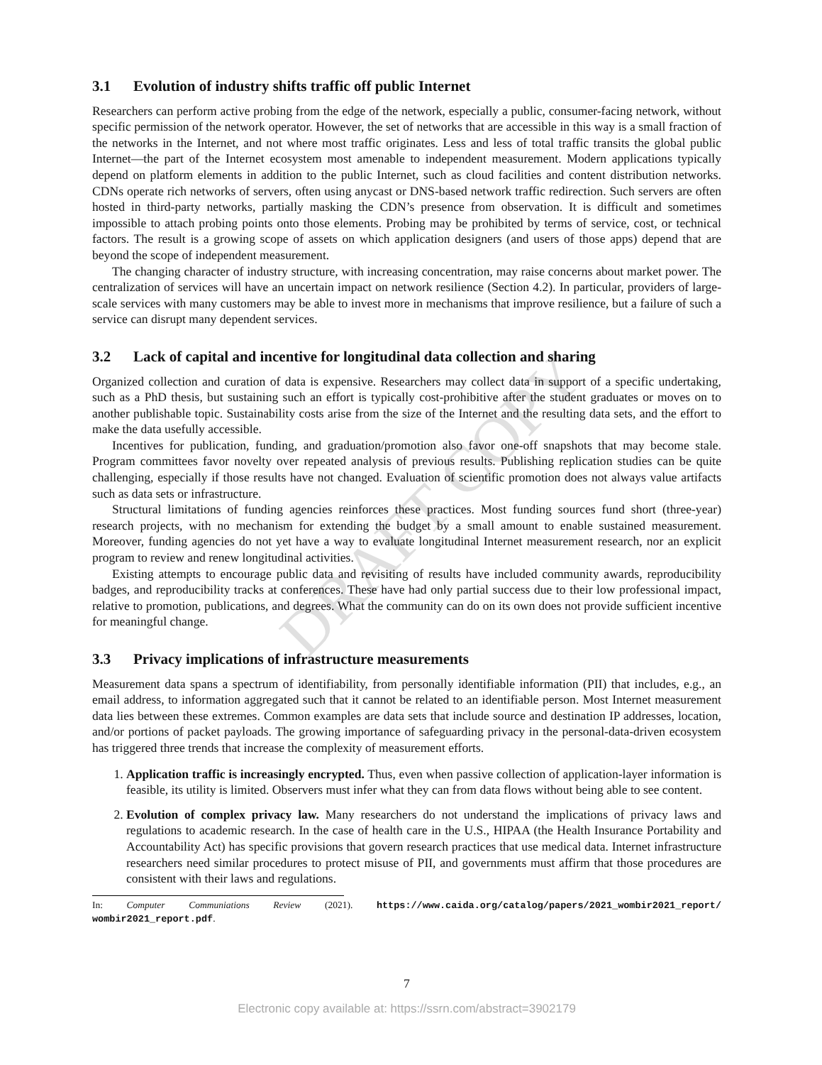DRAFT COPY
3.1 Evolution of industry shifts traffic off public Internet
Researchers can perform active probing from the edge of the network, especially a public, consumer-facing network, without specific permission of the network operator. However, the set of networks that are accessible in this way is a small fraction of the networks in the Internet, and not where most traffic originates. Less and less of total traffic transits the global public Internet—the part of the Internet ecosystem most amenable to independent measurement. Modern applications typically depend on platform elements in addition to the public Internet, such as cloud facilities and content distribution networks. CDNs operate rich networks of servers, often using anycast or DNS-based network traffic redirection. Such servers are often hosted in third-party networks, partially masking the CDN’s presence from observation. It is difficult and sometimes impossible to attach probing points onto those elements. Probing may be prohibited by terms of service, cost, or technical factors. The result is a growing scope of assets on which application designers (and users of those apps) depend that are beyond the scope of independent measurement.
The changing character of industry structure, with increasing concentration, may raise concerns about market power. The centralization of services will have an uncertain impact on network resilience (Section 4.2). In particular, providers of large-scale services with many customers may be able to invest more in mechanisms that improve resilience, but a failure of such a service can disrupt many dependent services.
3.2 Lack of capital and incentive for longitudinal data collection and sharing
Organized collection and curation of data is expensive. Researchers may collect data in support of a specific undertaking, such as a PhD thesis, but sustaining such an effort is typically cost-prohibitive after the student graduates or moves on to another publishable topic. Sustainability costs arise from the size of the Internet and the resulting data sets, and the effort to make the data usefully accessible.
Incentives for publication, funding, and graduation/promotion also favor one-off snapshots that may become stale. Program committees favor novelty over repeated analysis of previous results. Publishing replication studies can be quite challenging, especially if those results have not changed. Evaluation of scientific promotion does not always value artifacts such as data sets or infrastructure.
Structural limitations of funding agencies reinforces these practices. Most funding sources fund short (three-year) research projects, with no mechanism for extending the budget by a small amount to enable sustained measurement. Moreover, funding agencies do not yet have a way to evaluate longitudinal Internet measurement research, nor an explicit program to review and renew longitudinal activities.
Existing attempts to encourage public data and revisiting of results have included community awards, reproducibility badges, and reproducibility tracks at conferences. These have had only partial success due to their low professional impact, relative to promotion, publications, and degrees. What the community can do on its own does not provide sufficient incentive for meaningful change.
3.3 Privacy implications of infrastructure measurements
Measurement data spans a spectrum of identifiability, from personally identifiable information (PII) that includes, e.g., an email address, to information aggregated such that it cannot be related to an identifiable person. Most Internet measurement data lies between these extremes. Common examples are data sets that include source and destination IP addresses, location, and/or portions of packet payloads. The growing importance of safeguarding privacy in the personal-data-driven ecosystem has triggered three trends that increase the complexity of measurement efforts.
1. Application traffic is increasingly encrypted. Thus, even when passive collection of application-layer information is feasible, its utility is limited. Observers must infer what they can from data flows without being able to see content.
2. Evolution of complex privacy law. Many researchers do not understand the implications of privacy laws and regulations to academic research. In the case of health care in the U.S., HIPAA (the Health Insurance Portability and Accountability Act) has specific provisions that govern research practices that use medical data. Internet infrastructure researchers need similar procedures to protect misuse of PII, and governments must affirm that those procedures are consistent with their laws and regulations.
In: Computer Communiations Review (2021). https://www.caida.org/catalog/papers/2021_wombir2021_report/ wombir2021_report.pdf.
7
Electronic copy available at: https://ssrn.com/abstract=3902179